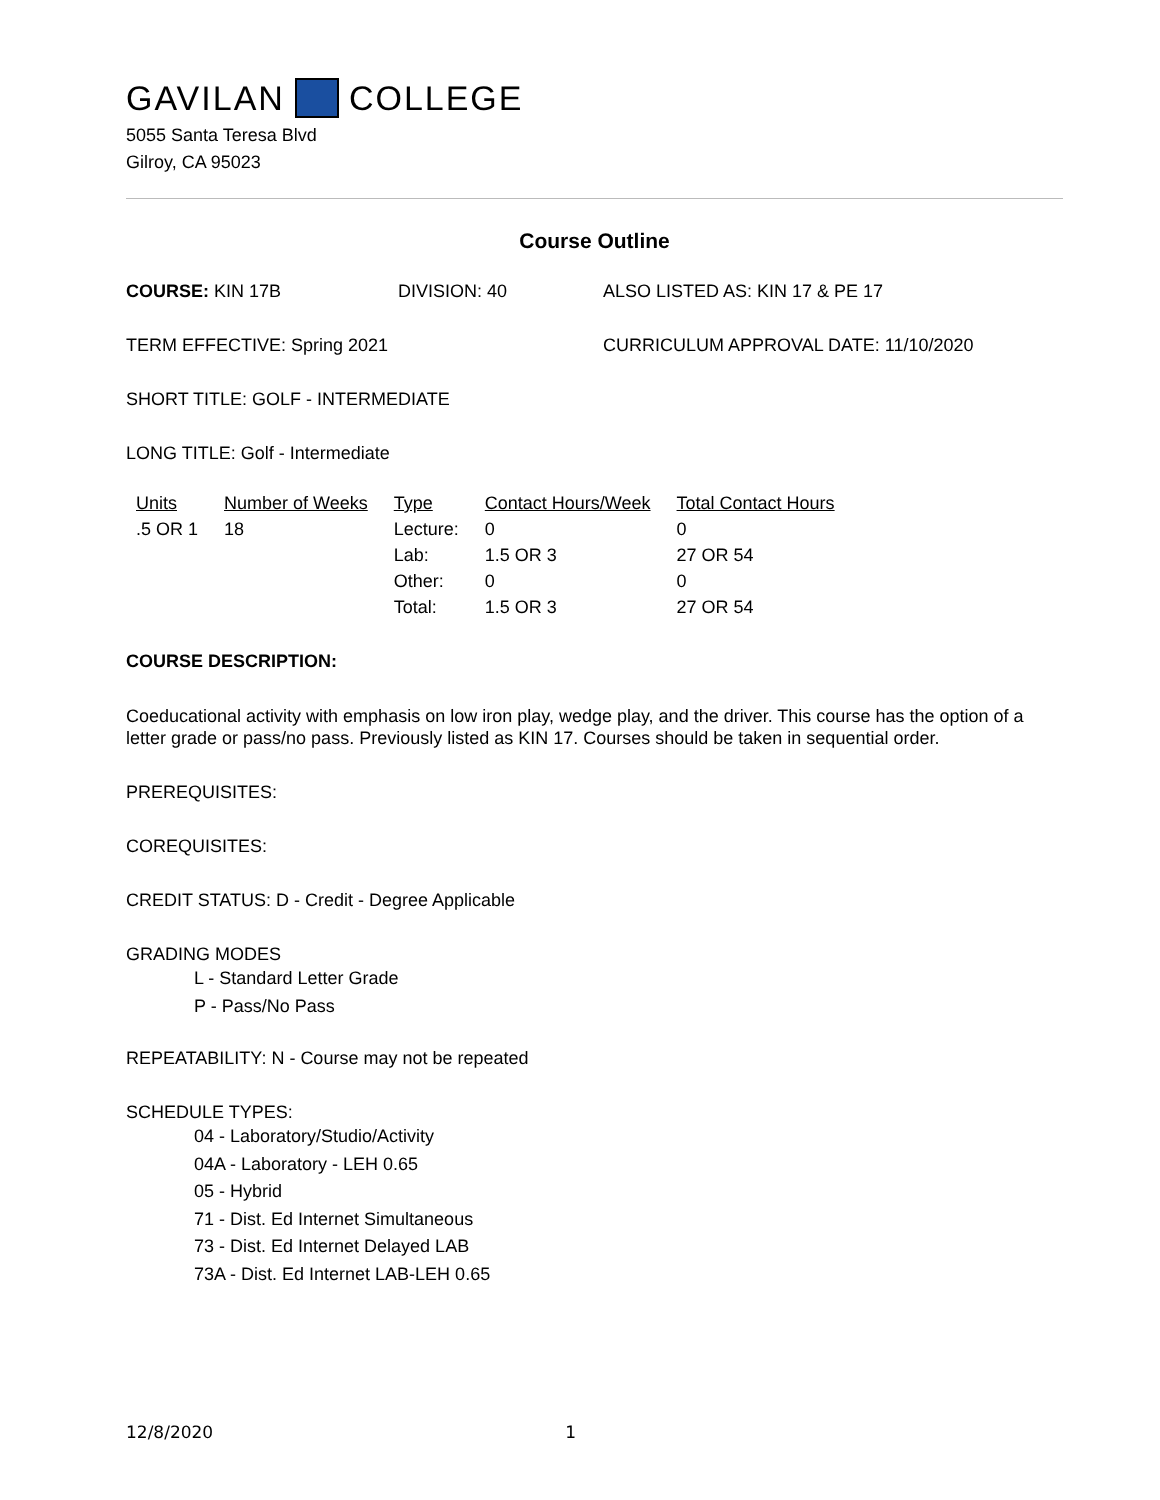GAVILAN COLLEGE
5055 Santa Teresa Blvd
Gilroy, CA 95023
Course Outline
COURSE: KIN 17B DIVISION: 40 ALSO LISTED AS: KIN 17 & PE 17
TERM EFFECTIVE: Spring 2021 CURRICULUM APPROVAL DATE: 11/10/2020
SHORT TITLE: GOLF - INTERMEDIATE
LONG TITLE: Golf - Intermediate
| Units | Number of Weeks | Type | Contact Hours/Week | Total Contact Hours |
| --- | --- | --- | --- | --- |
| .5 OR 1 | 18 | Lecture: | 0 | 0 |
| | | Lab: | 1.5 OR 3 | 27 OR 54 |
| | | Other: | 0 | 0 |
| | | Total: | 1.5 OR 3 | 27 OR 54 |
COURSE DESCRIPTION:
Coeducational activity with emphasis on low iron play, wedge play, and the driver. This course has the option of a letter grade or pass/no pass. Previously listed as KIN 17. Courses should be taken in sequential order.
PREREQUISITES:
COREQUISITES:
CREDIT STATUS: D - Credit - Degree Applicable
GRADING MODES
L - Standard Letter Grade
P - Pass/No Pass
REPEATABILITY: N - Course may not be repeated
SCHEDULE TYPES:
04 - Laboratory/Studio/Activity
04A - Laboratory - LEH 0.65
05 - Hybrid
71 - Dist. Ed Internet Simultaneous
73 - Dist. Ed Internet Delayed LAB
73A - Dist. Ed Internet LAB-LEH 0.65
12/8/2020 1